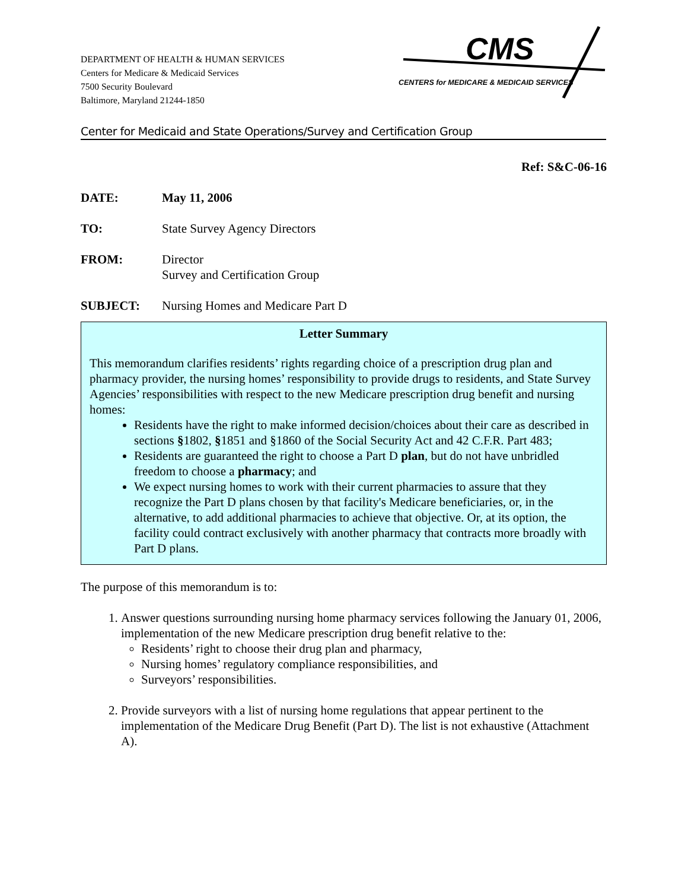DEPARTMENT OF HEALTH & HUMAN SERVICES
Centers for Medicare & Medicaid Services
7500 Security Boulevard
Baltimore, Maryland 21244-1850
CMS
CENTERS for MEDICARE & MEDICAID SERVICES
Center for Medicaid and State Operations/Survey and Certification Group
Ref: S&C-06-16
DATE: May 11, 2006
TO: State Survey Agency Directors
FROM: Director
Survey and Certification Group
SUBJECT: Nursing Homes and Medicare Part D
Letter Summary
This memorandum clarifies residents’ rights regarding choice of a prescription drug plan and pharmacy provider, the nursing homes’ responsibility to provide drugs to residents, and State Survey Agencies’ responsibilities with respect to the new Medicare prescription drug benefit and nursing homes:
Residents have the right to make informed decision/choices about their care as described in sections §1802, §1851 and §1860 of the Social Security Act and 42 C.F.R. Part 483;
Residents are guaranteed the right to choose a Part D plan, but do not have unbridled freedom to choose a pharmacy; and
We expect nursing homes to work with their current pharmacies to assure that they recognize the Part D plans chosen by that facility's Medicare beneficiaries, or, in the alternative, to add additional pharmacies to achieve that objective. Or, at its option, the facility could contract exclusively with another pharmacy that contracts more broadly with Part D plans.
The purpose of this memorandum is to:
1. Answer questions surrounding nursing home pharmacy services following the January 01, 2006, implementation of the new Medicare prescription drug benefit relative to the:
Residents’ right to choose their drug plan and pharmacy,
Nursing homes’ regulatory compliance responsibilities, and
Surveyors’ responsibilities.
2. Provide surveyors with a list of nursing home regulations that appear pertinent to the implementation of the Medicare Drug Benefit (Part D). The list is not exhaustive (Attachment A).